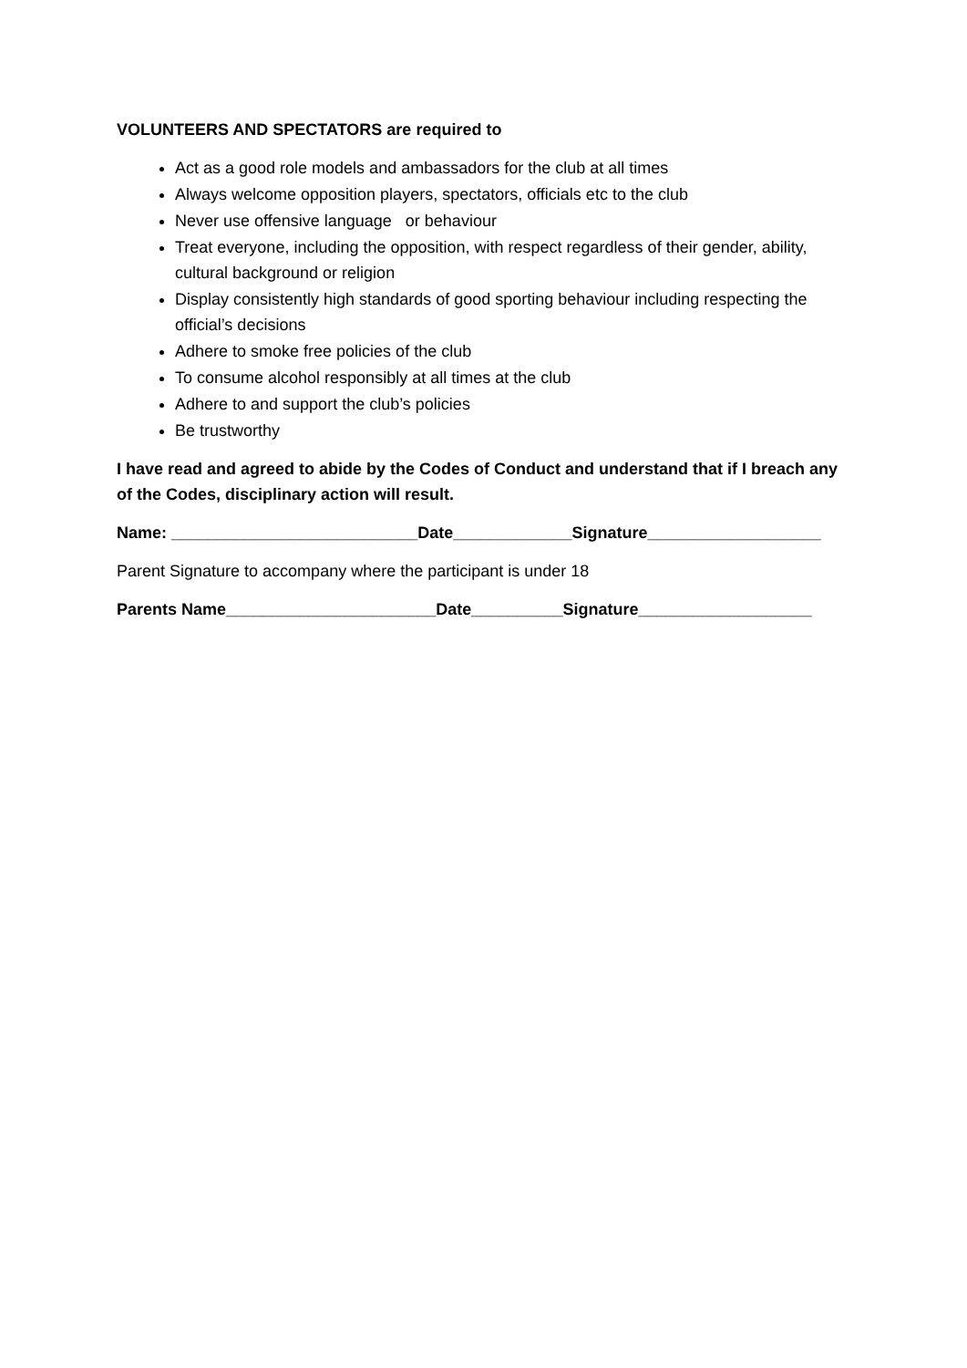VOLUNTEERS AND SPECTATORS are required to
Act as a good role models and ambassadors for the club at all times
Always welcome opposition players, spectators, officials etc to the club
Never use offensive language or behaviour
Treat everyone, including the opposition, with respect regardless of their gender, ability, cultural background or religion
Display consistently high standards of good sporting behaviour including respecting the official’s decisions
Adhere to smoke free policies of the club
To consume alcohol responsibly at all times at the club
Adhere to and support the club’s policies
Be trustworthy
I have read and agreed to abide by the Codes of Conduct and understand that if I breach any of the Codes, disciplinary action will result.
Name: ___________________________Date_____________Signature___________________
Parent Signature to accompany where the participant is under 18
Parents Name_______________________Date__________Signature___________________